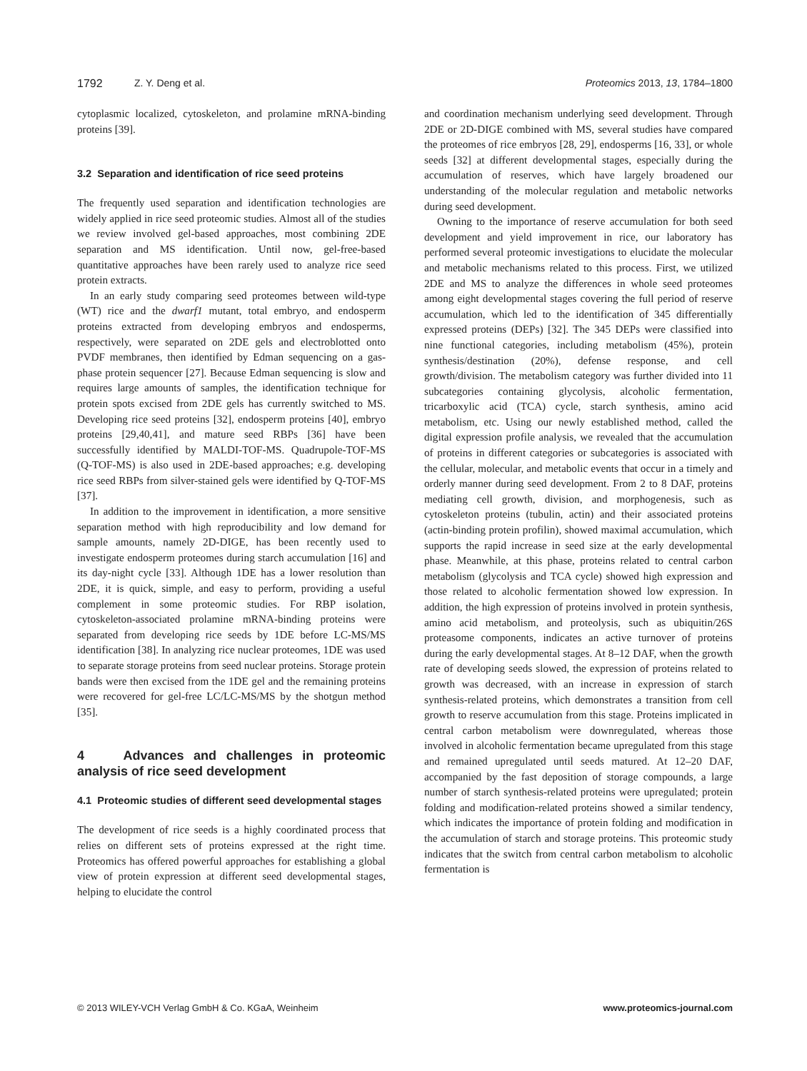1792 Z. Y. Deng et al. Proteomics 2013, 13, 1784–1800
cytoplasmic localized, cytoskeleton, and prolamine mRNA-binding proteins [39].
3.2 Separation and identification of rice seed proteins
The frequently used separation and identification technologies are widely applied in rice seed proteomic studies. Almost all of the studies we review involved gel-based approaches, most combining 2DE separation and MS identification. Until now, gel-free-based quantitative approaches have been rarely used to analyze rice seed protein extracts.
In an early study comparing seed proteomes between wild-type (WT) rice and the dwarf1 mutant, total embryo, and endosperm proteins extracted from developing embryos and endosperms, respectively, were separated on 2DE gels and electroblotted onto PVDF membranes, then identified by Edman sequencing on a gas-phase protein sequencer [27]. Because Edman sequencing is slow and requires large amounts of samples, the identification technique for protein spots excised from 2DE gels has currently switched to MS. Developing rice seed proteins [32], endosperm proteins [40], embryo proteins [29,40,41], and mature seed RBPs [36] have been successfully identified by MALDI-TOF-MS. Quadrupole-TOF-MS (Q-TOF-MS) is also used in 2DE-based approaches; e.g. developing rice seed RBPs from silver-stained gels were identified by Q-TOF-MS [37].
In addition to the improvement in identification, a more sensitive separation method with high reproducibility and low demand for sample amounts, namely 2D-DIGE, has been recently used to investigate endosperm proteomes during starch accumulation [16] and its day-night cycle [33]. Although 1DE has a lower resolution than 2DE, it is quick, simple, and easy to perform, providing a useful complement in some proteomic studies. For RBP isolation, cytoskeleton-associated prolamine mRNA-binding proteins were separated from developing rice seeds by 1DE before LC-MS/MS identification [38]. In analyzing rice nuclear proteomes, 1DE was used to separate storage proteins from seed nuclear proteins. Storage protein bands were then excised from the 1DE gel and the remaining proteins were recovered for gel-free LC/LC-MS/MS by the shotgun method [35].
4 Advances and challenges in proteomic analysis of rice seed development
4.1 Proteomic studies of different seed developmental stages
The development of rice seeds is a highly coordinated process that relies on different sets of proteins expressed at the right time. Proteomics has offered powerful approaches for establishing a global view of protein expression at different seed developmental stages, helping to elucidate the control
and coordination mechanism underlying seed development. Through 2DE or 2D-DIGE combined with MS, several studies have compared the proteomes of rice embryos [28, 29], endosperms [16, 33], or whole seeds [32] at different developmental stages, especially during the accumulation of reserves, which have largely broadened our understanding of the molecular regulation and metabolic networks during seed development.
Owning to the importance of reserve accumulation for both seed development and yield improvement in rice, our laboratory has performed several proteomic investigations to elucidate the molecular and metabolic mechanisms related to this process. First, we utilized 2DE and MS to analyze the differences in whole seed proteomes among eight developmental stages covering the full period of reserve accumulation, which led to the identification of 345 differentially expressed proteins (DEPs) [32]. The 345 DEPs were classified into nine functional categories, including metabolism (45%), protein synthesis/destination (20%), defense response, and cell growth/division. The metabolism category was further divided into 11 subcategories containing glycolysis, alcoholic fermentation, tricarboxylic acid (TCA) cycle, starch synthesis, amino acid metabolism, etc. Using our newly established method, called the digital expression profile analysis, we revealed that the accumulation of proteins in different categories or subcategories is associated with the cellular, molecular, and metabolic events that occur in a timely and orderly manner during seed development. From 2 to 8 DAF, proteins mediating cell growth, division, and morphogenesis, such as cytoskeleton proteins (tubulin, actin) and their associated proteins (actin-binding protein profilin), showed maximal accumulation, which supports the rapid increase in seed size at the early developmental phase. Meanwhile, at this phase, proteins related to central carbon metabolism (glycolysis and TCA cycle) showed high expression and those related to alcoholic fermentation showed low expression. In addition, the high expression of proteins involved in protein synthesis, amino acid metabolism, and proteolysis, such as ubiquitin/26S proteasome components, indicates an active turnover of proteins during the early developmental stages. At 8–12 DAF, when the growth rate of developing seeds slowed, the expression of proteins related to growth was decreased, with an increase in expression of starch synthesis-related proteins, which demonstrates a transition from cell growth to reserve accumulation from this stage. Proteins implicated in central carbon metabolism were downregulated, whereas those involved in alcoholic fermentation became upregulated from this stage and remained upregulated until seeds matured. At 12–20 DAF, accompanied by the fast deposition of storage compounds, a large number of starch synthesis-related proteins were upregulated; protein folding and modification-related proteins showed a similar tendency, which indicates the importance of protein folding and modification in the accumulation of starch and storage proteins. This proteomic study indicates that the switch from central carbon metabolism to alcoholic fermentation is
© 2013 WILEY-VCH Verlag GmbH & Co. KGaA, Weinheim www.proteomics-journal.com